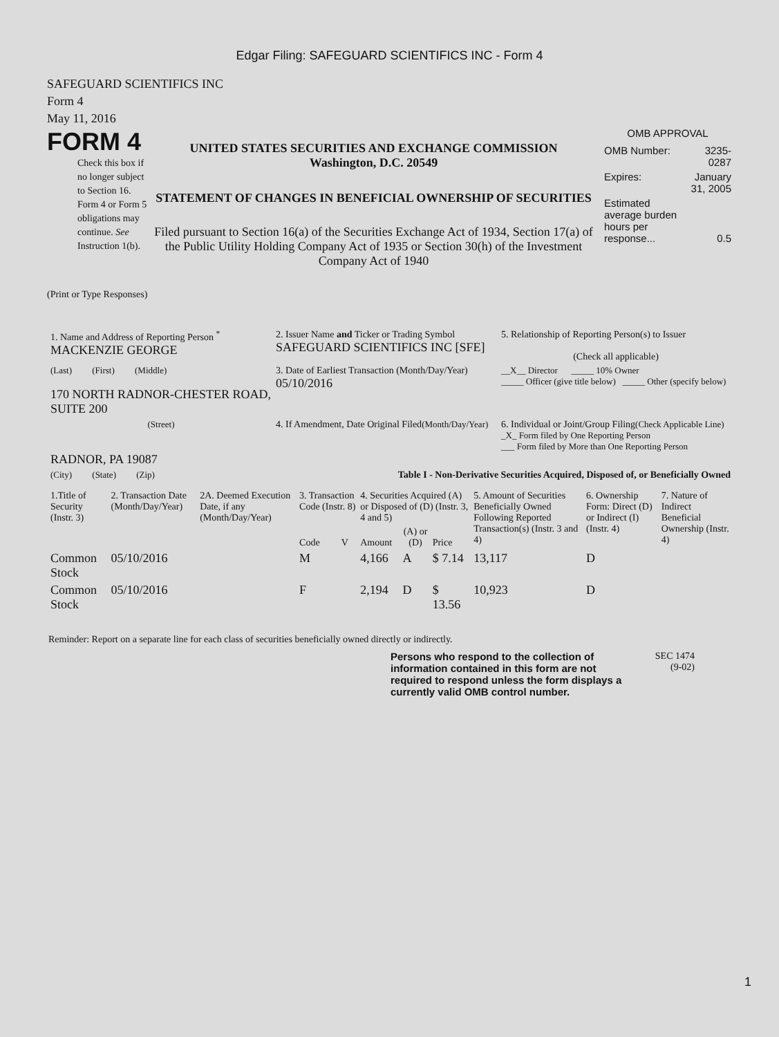Edgar Filing: SAFEGUARD SCIENTIFICS INC - Form 4
SAFEGUARD SCIENTIFICS INC
Form 4
May 11, 2016
FORM 4
Check this box if no longer subject to Section 16. Form 4 or Form 5 obligations may continue. See Instruction 1(b).
UNITED STATES SECURITIES AND EXCHANGE COMMISSION
Washington, D.C. 20549
STATEMENT OF CHANGES IN BENEFICIAL OWNERSHIP OF SECURITIES
Filed pursuant to Section 16(a) of the Securities Exchange Act of 1934, Section 17(a) of the Public Utility Holding Company Act of 1935 or Section 30(h) of the Investment Company Act of 1940
OMB APPROVAL
| OMB Number: | 3235-0287 |
| Expires: | January 31, 2005 |
| Estimated average burden hours per response... | 0.5 |
(Print or Type Responses)
| 1. Name and Address of Reporting Person <sup>*</sup> MACKENZIE GEORGE | 2. Issuer Name and Ticker or Trading Symbol SAFEGUARD SCIENTIFICS INC [SFE] | 5. Relationship of Reporting Person(s) to Issuer (Check all applicable) |
| (Last) (First) (Middle) 170 NORTH RADNOR-CHESTER ROAD, SUITE 200 | 3. Date of Earliest Transaction (Month/Day/Year) 05/10/2016 | __X__ Director _____ 10% Owner _____ Officer (give title below) _____ Other (specify below) |
| (Street) RADNOR, PA 19087 | 4. If Amendment, Date Original Filed (Month/Day/Year) | 6. Individual or Joint/Group Filing (Check Applicable Line) _X_ Form filed by One Reporting Person ___ Form filed by More than One Reporting Person |
| (City) (State) (Zip) | Table I - Non-Derivative Securities Acquired, Disposed of, or Beneficially Owned | |
| 1.Title of Security (Instr. 3) | 2. Transaction Date (Month/Day/Year) | 2A. Deemed Execution Date, if any (Month/Day/Year) | 3. Transaction Code (Instr. 8) | | 4. Securities Acquired (A) or Disposed of (D) (Instr. 3, 4 and 5) | | | 5. Amount of Securities Beneficially Owned Following Reported Transaction(s) (Instr. 3 and 4) | 6. Ownership Form: Direct (D) or Indirect (I) (Instr. 4) | 7. Nature of Indirect Beneficial Ownership (Instr. 4) |
| --- | --- | --- | --- | --- | --- | --- | --- | --- | --- | --- |
| | | | Code | V | Amount | (A) or (D) | Price | | | |
| Common Stock | 05/10/2016 | | M | | 4,166 | A | $ 7.14 | 13,117 | D | |
| Common Stock | 05/10/2016 | | F | | 2,194 | D | $ 13.56 | 10,923 | D | |
Reminder: Report on a separate line for each class of securities beneficially owned directly or indirectly.
Persons who respond to the collection of information contained in this form are not required to respond unless the form displays a currently valid OMB control number.
SEC 1474
(9-02)
1